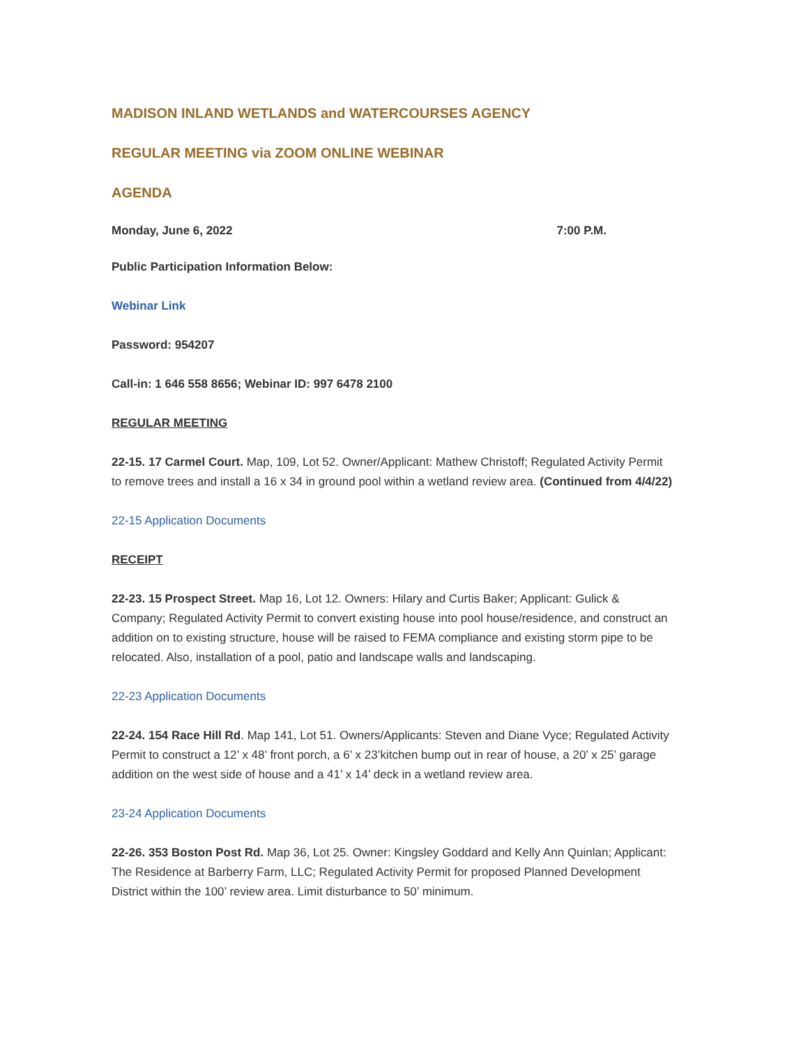MADISON INLAND WETLANDS and WATERCOURSES AGENCY
REGULAR MEETING via ZOOM ONLINE WEBINAR
AGENDA
Monday, June 6, 2022 7:00 P.M.
Public Participation Information Below:
Webinar Link
Password: 954207
Call-in: 1 646 558 8656; Webinar ID: 997 6478 2100
REGULAR MEETING
22-15. 17 Carmel Court. Map, 109, Lot 52. Owner/Applicant: Mathew Christoff; Regulated Activity Permit to remove trees and install a 16 x 34 in ground pool within a wetland review area. (Continued from 4/4/22)
22-15 Application Documents
RECEIPT
22-23. 15 Prospect Street. Map 16, Lot 12. Owners: Hilary and Curtis Baker; Applicant: Gulick & Company; Regulated Activity Permit to convert existing house into pool house/residence, and construct an addition on to existing structure, house will be raised to FEMA compliance and existing storm pipe to be relocated. Also, installation of a pool, patio and landscape walls and landscaping.
22-23 Application Documents
22-24. 154 Race Hill Rd. Map 141, Lot 51. Owners/Applicants: Steven and Diane Vyce; Regulated Activity Permit to construct a 12’ x 48’ front porch, a 6’ x 23’kitchen bump out in rear of house, a 20’ x 25’ garage addition on the west side of house and a 41’ x 14’ deck in a wetland review area.
23-24 Application Documents
22-26. 353 Boston Post Rd. Map 36, Lot 25. Owner: Kingsley Goddard and Kelly Ann Quinlan; Applicant: The Residence at Barberry Farm, LLC; Regulated Activity Permit for proposed Planned Development District within the 100’ review area. Limit disturbance to 50’ minimum.